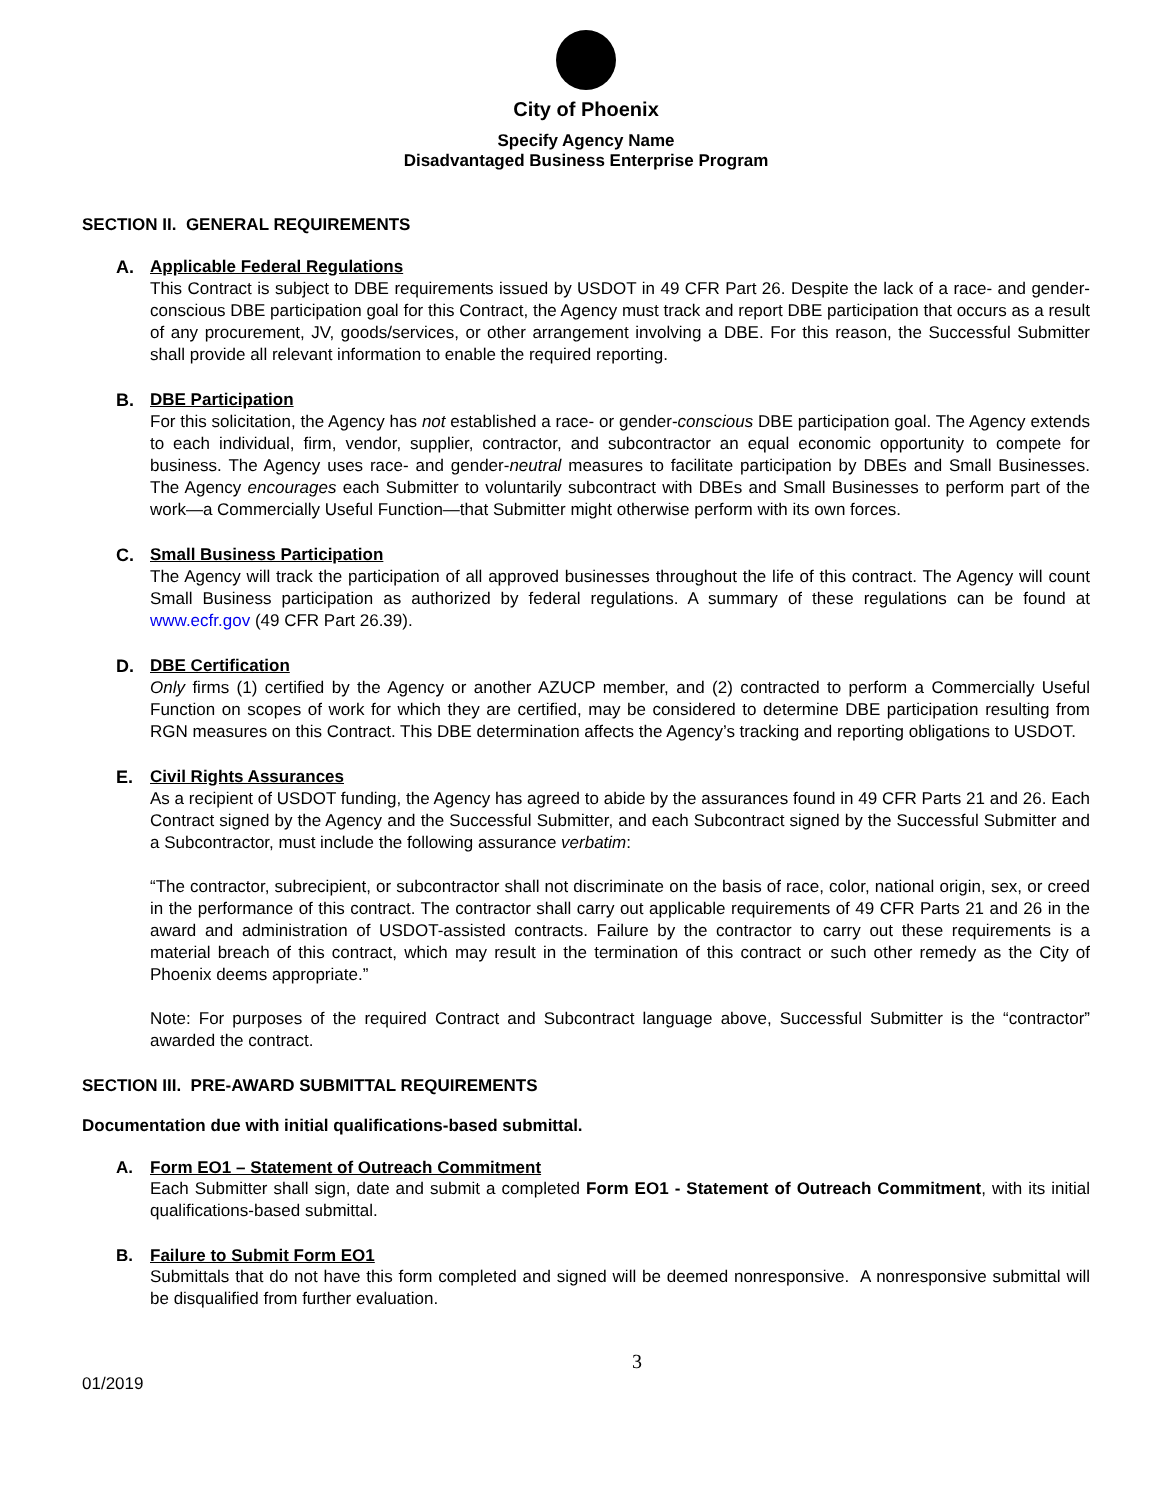City of Phoenix
Specify Agency Name
Disadvantaged Business Enterprise Program
SECTION II. GENERAL REQUIREMENTS
A. Applicable Federal Regulations
This Contract is subject to DBE requirements issued by USDOT in 49 CFR Part 26. Despite the lack of a race- and gender-conscious DBE participation goal for this Contract, the Agency must track and report DBE participation that occurs as a result of any procurement, JV, goods/services, or other arrangement involving a DBE. For this reason, the Successful Submitter shall provide all relevant information to enable the required reporting.
B. DBE Participation
For this solicitation, the Agency has not established a race- or gender-conscious DBE participation goal. The Agency extends to each individual, firm, vendor, supplier, contractor, and subcontractor an equal economic opportunity to compete for business. The Agency uses race- and gender-neutral measures to facilitate participation by DBEs and Small Businesses. The Agency encourages each Submitter to voluntarily subcontract with DBEs and Small Businesses to perform part of the work—a Commercially Useful Function—that Submitter might otherwise perform with its own forces.
C. Small Business Participation
The Agency will track the participation of all approved businesses throughout the life of this contract. The Agency will count Small Business participation as authorized by federal regulations. A summary of these regulations can be found at www.ecfr.gov (49 CFR Part 26.39).
D. DBE Certification
Only firms (1) certified by the Agency or another AZUCP member, and (2) contracted to perform a Commercially Useful Function on scopes of work for which they are certified, may be considered to determine DBE participation resulting from RGN measures on this Contract. This DBE determination affects the Agency’s tracking and reporting obligations to USDOT.
E. Civil Rights Assurances
As a recipient of USDOT funding, the Agency has agreed to abide by the assurances found in 49 CFR Parts 21 and 26. Each Contract signed by the Agency and the Successful Submitter, and each Subcontract signed by the Successful Submitter and a Subcontractor, must include the following assurance verbatim:
“The contractor, subrecipient, or subcontractor shall not discriminate on the basis of race, color, national origin, sex, or creed in the performance of this contract. The contractor shall carry out applicable requirements of 49 CFR Parts 21 and 26 in the award and administration of USDOT-assisted contracts. Failure by the contractor to carry out these requirements is a material breach of this contract, which may result in the termination of this contract or such other remedy as the City of Phoenix deems appropriate.”
Note: For purposes of the required Contract and Subcontract language above, Successful Submitter is the “contractor” awarded the contract.
SECTION III. PRE-AWARD SUBMITTAL REQUIREMENTS
Documentation due with initial qualifications-based submittal.
A. Form EO1 – Statement of Outreach Commitment
Each Submitter shall sign, date and submit a completed Form EO1 - Statement of Outreach Commitment, with its initial qualifications-based submittal.
B. Failure to Submit Form EO1
Submittals that do not have this form completed and signed will be deemed nonresponsive. A nonresponsive submittal will be disqualified from further evaluation.
01/2019 3